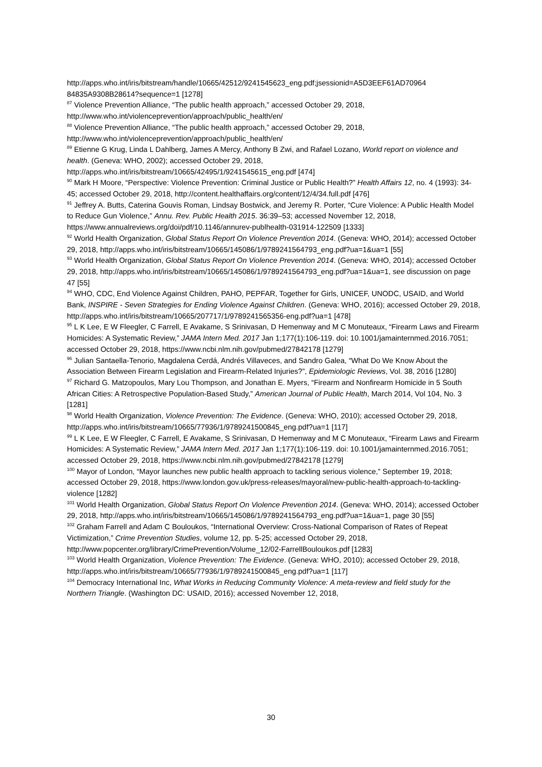http://apps.who.int/iris/bitstream/handle/10665/42512/9241545623_eng.pdf;jsessionid=A5D3EEF61AD70964 84835A9308B28614?sequence=1 [1278]
<sup>87</sup> Violence Prevention Alliance, “The public health approach,” accessed October 29, 2018, http://www.who.int/violenceprevention/approach/public_health/en/
<sup>88</sup> Violence Prevention Alliance, “The public health approach,” accessed October 29, 2018, http://www.who.int/violenceprevention/approach/public_health/en/
<sup>89</sup> Etienne G Krug, Linda L Dahlberg, James A Mercy, Anthony B Zwi, and Rafael Lozano, World report on violence and health. (Geneva: WHO, 2002); accessed October 29, 2018, http://apps.who.int/iris/bitstream/10665/42495/1/9241545615_eng.pdf [474]
<sup>90</sup> Mark H Moore, “Perspective: Violence Prevention: Criminal Justice or Public Health?” Health Affairs 12, no. 4 (1993): 34-45; accessed October 29, 2018, http://content.healthaffairs.org/content/12/4/34.full.pdf [476]
<sup>91</sup> Jeffrey A. Butts, Caterina Gouvis Roman, Lindsay Bostwick, and Jeremy R. Porter, “Cure Violence: A Public Health Model to Reduce Gun Violence,” Annu. Rev. Public Health 2015. 36:39–53; accessed November 12, 2018, https://www.annualreviews.org/doi/pdf/10.1146/annurev-publhealth-031914-122509 [1333]
<sup>92</sup> World Health Organization, Global Status Report On Violence Prevention 2014. (Geneva: WHO, 2014); accessed October 29, 2018, http://apps.who.int/iris/bitstream/10665/145086/1/9789241564793_eng.pdf?ua=1&ua=1 [55]
<sup>93</sup> World Health Organization, Global Status Report On Violence Prevention 2014. (Geneva: WHO, 2014); accessed October 29, 2018, http://apps.who.int/iris/bitstream/10665/145086/1/9789241564793_eng.pdf?ua=1&ua=1, see discussion on page 47 [55]
<sup>94</sup> WHO, CDC, End Violence Against Children, PAHO, PEPFAR, Together for Girls, UNICEF, UNODC, USAID, and World Bank, INSPIRE - Seven Strategies for Ending Violence Against Children. (Geneva: WHO, 2016); accessed October 29, 2018, http://apps.who.int/iris/bitstream/10665/207717/1/9789241565356-eng.pdf?ua=1 [478]
<sup>95</sup> L K Lee, E W Fleegler, C Farrell, E Avakame, S Srinivasan, D Hemenway and M C Monuteaux, “Firearm Laws and Firearm Homicides: A Systematic Review,” JAMA Intern Med. 2017 Jan 1;177(1):106-119. doi: 10.1001/jamainternmed.2016.7051; accessed October 29, 2018, https://www.ncbi.nlm.nih.gov/pubmed/27842178 [1279]
<sup>96</sup> Julian Santaella-Tenorio, Magdalena Cerdá, Andrés Villaveces, and Sandro Galea, “What Do We Know About the Association Between Firearm Legislation and Firearm-Related Injuries?”, Epidemiologic Reviews, Vol. 38, 2016 [1280]
<sup>97</sup> Richard G. Matzopoulos, Mary Lou Thompson, and Jonathan E. Myers, “Firearm and Nonfirearm Homicide in 5 South African Cities: A Retrospective Population-Based Study,” American Journal of Public Health, March 2014, Vol 104, No. 3 [1281]
<sup>98</sup> World Health Organization, Violence Prevention: The Evidence. (Geneva: WHO, 2010); accessed October 29, 2018, http://apps.who.int/iris/bitstream/10665/77936/1/9789241500845_eng.pdf?ua=1 [117]
<sup>99</sup> L K Lee, E W Fleegler, C Farrell, E Avakame, S Srinivasan, D Hemenway and M C Monuteaux, “Firearm Laws and Firearm Homicides: A Systematic Review,” JAMA Intern Med. 2017 Jan 1;177(1):106-119. doi: 10.1001/jamainternmed.2016.7051; accessed October 29, 2018, https://www.ncbi.nlm.nih.gov/pubmed/27842178 [1279]
<sup>100</sup> Mayor of London, “Mayor launches new public health approach to tackling serious violence,” September 19, 2018; accessed October 29, 2018, https://www.london.gov.uk/press-releases/mayoral/new-public-health-approach-to-tackling-violence [1282]
<sup>101</sup> World Health Organization, Global Status Report On Violence Prevention 2014. (Geneva: WHO, 2014); accessed October 29, 2018, http://apps.who.int/iris/bitstream/10665/145086/1/9789241564793_eng.pdf?ua=1&ua=1, page 30 [55]
<sup>102</sup> Graham Farrell and Adam C Bouloukos, “International Overview: Cross-National Comparison of Rates of Repeat Victimization,” Crime Prevention Studies, volume 12, pp. 5-25; accessed October 29, 2018, http://www.popcenter.org/library/CrimePrevention/Volume_12/02-FarrellBouloukos.pdf [1283]
<sup>103</sup> World Health Organization, Violence Prevention: The Evidence. (Geneva: WHO, 2010); accessed October 29, 2018, http://apps.who.int/iris/bitstream/10665/77936/1/9789241500845_eng.pdf?ua=1 [117]
<sup>104</sup> Democracy International Inc, What Works in Reducing Community Violence: A meta-review and field study for the Northern Triangle. (Washington DC: USAID, 2016); accessed November 12, 2018,
30